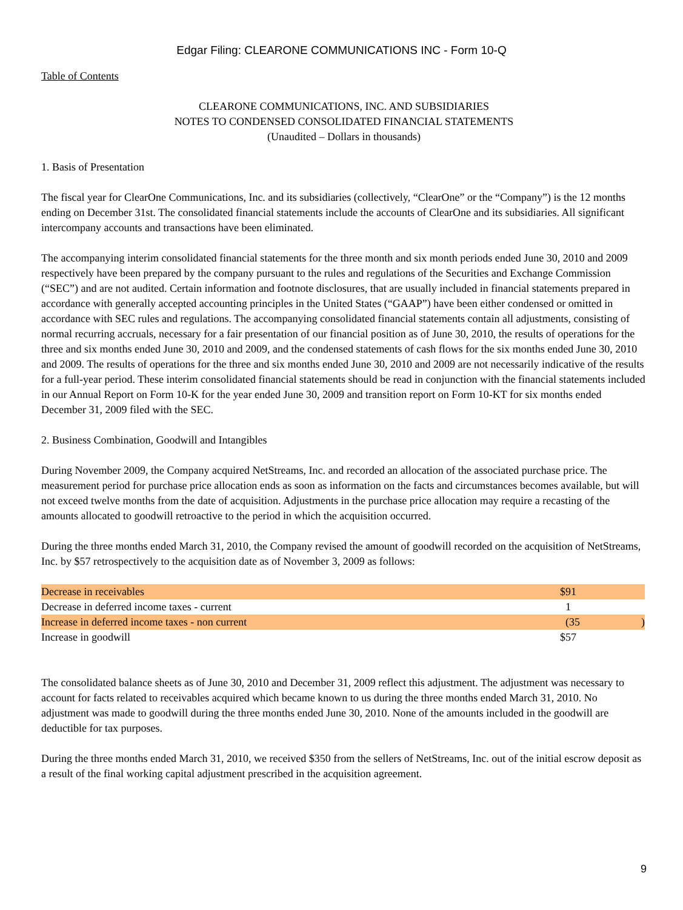Edgar Filing: CLEARONE COMMUNICATIONS INC - Form 10-Q
Table of Contents
CLEARONE COMMUNICATIONS, INC. AND SUBSIDIARIES
NOTES TO CONDENSED CONSOLIDATED FINANCIAL STATEMENTS
(Unaudited – Dollars in thousands)
1. Basis of Presentation
The fiscal year for ClearOne Communications, Inc. and its subsidiaries (collectively, “ClearOne” or the “Company”) is the 12 months ending on December 31st. The consolidated financial statements include the accounts of ClearOne and its subsidiaries. All significant intercompany accounts and transactions have been eliminated.
The accompanying interim consolidated financial statements for the three month and six month periods ended June 30, 2010 and 2009 respectively have been prepared by the company pursuant to the rules and regulations of the Securities and Exchange Commission (“SEC”) and are not audited. Certain information and footnote disclosures, that are usually included in financial statements prepared in accordance with generally accepted accounting principles in the United States (“GAAP”) have been either condensed or omitted in accordance with SEC rules and regulations. The accompanying consolidated financial statements contain all adjustments, consisting of normal recurring accruals, necessary for a fair presentation of our financial position as of June 30, 2010, the results of operations for the three and six months ended June 30, 2010 and 2009, and the condensed statements of cash flows for the six months ended June 30, 2010 and 2009. The results of operations for the three and six months ended June 30, 2010 and 2009 are not necessarily indicative of the results for a full-year period. These interim consolidated financial statements should be read in conjunction with the financial statements included in our Annual Report on Form 10-K for the year ended June 30, 2009 and transition report on Form 10-KT for six months ended December 31, 2009 filed with the SEC.
2. Business Combination, Goodwill and Intangibles
During November 2009, the Company acquired NetStreams, Inc. and recorded an allocation of the associated purchase price. The measurement period for purchase price allocation ends as soon as information on the facts and circumstances becomes available, but will not exceed twelve months from the date of acquisition. Adjustments in the purchase price allocation may require a recasting of the amounts allocated to goodwill retroactive to the period in which the acquisition occurred.
During the three months ended March 31, 2010, the Company revised the amount of goodwill recorded on the acquisition of NetStreams, Inc. by $57 retrospectively to the acquisition date as of November 3, 2009 as follows:
| Decrease in receivables | $91 | |
| Decrease in deferred income taxes - current | 1 | |
| Increase in deferred income taxes - non current | (35 | ) |
| Increase in goodwill | $57 | |
The consolidated balance sheets as of June 30, 2010 and December 31, 2009 reflect this adjustment. The adjustment was necessary to account for facts related to receivables acquired which became known to us during the three months ended March 31, 2010. No adjustment was made to goodwill during the three months ended June 30, 2010. None of the amounts included in the goodwill are deductible for tax purposes.
During the three months ended March 31, 2010, we received $350 from the sellers of NetStreams, Inc. out of the initial escrow deposit as a result of the final working capital adjustment prescribed in the acquisition agreement.
9